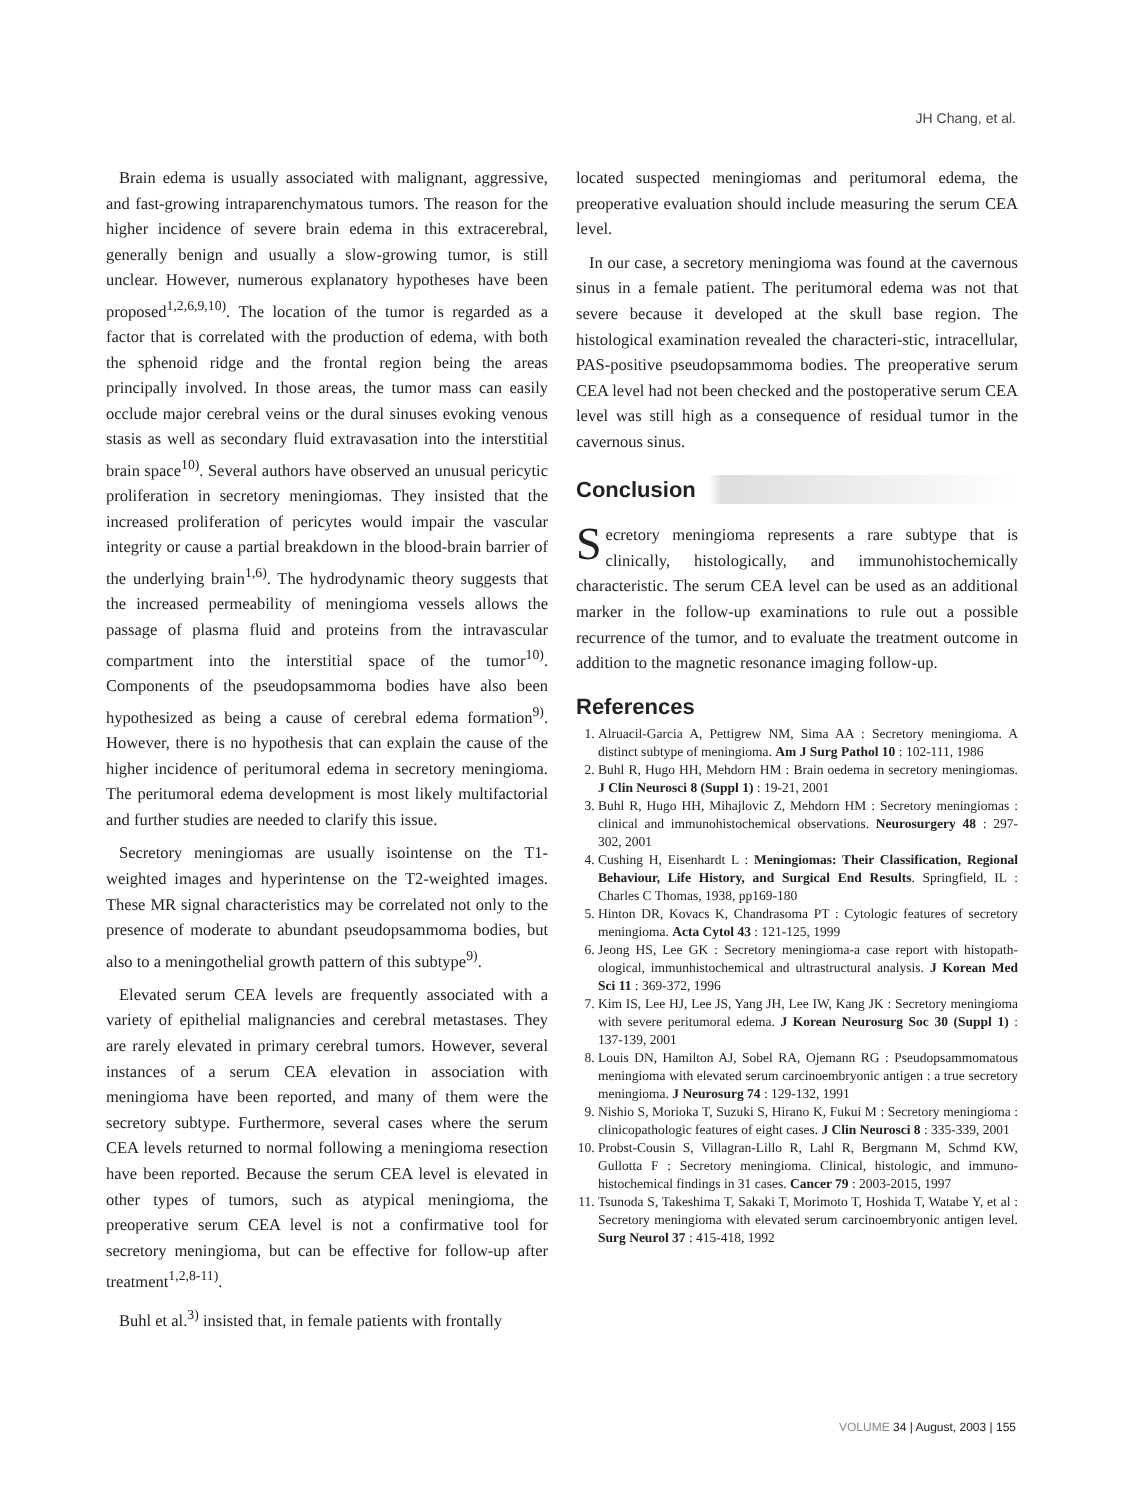JH Chang, et al.
Brain edema is usually associated with malignant, aggressive, and fast-growing intraparenchymatous tumors. The reason for the higher incidence of severe brain edema in this extracerebral, generally benign and usually a slow-growing tumor, is still unclear. However, numerous explanatory hypotheses have been proposed<sup>1,2,6,9,10)</sup>. The location of the tumor is regarded as a factor that is correlated with the production of edema, with both the sphenoid ridge and the frontal region being the areas principally involved. In those areas, the tumor mass can easily occlude major cerebral veins or the dural sinuses evoking venous stasis as well as secondary fluid extravasation into the interstitial brain space<sup>10)</sup>. Several authors have observed an unusual pericytic proliferation in secretory meningiomas. They insisted that the increased proliferation of pericytes would impair the vascular integrity or cause a partial breakdown in the blood-brain barrier of the underlying brain<sup>1,6)</sup>. The hydrodynamic theory suggests that the increased permeability of meningioma vessels allows the passage of plasma fluid and proteins from the intravascular compartment into the interstitial space of the tumor<sup>10)</sup>. Components of the pseudopsammoma bodies have also been hypothesized as being a cause of cerebral edema formation<sup>9)</sup>. However, there is no hypothesis that can explain the cause of the higher incidence of peritumoral edema in secretory meningioma. The peritumoral edema development is most likely multifactorial and further studies are needed to clarify this issue.
Secretory meningiomas are usually isointense on the T1-weighted images and hyperintense on the T2-weighted images. These MR signal characteristics may be correlated not only to the presence of moderate to abundant pseudopsammoma bodies, but also to a meningothelial growth pattern of this subtype<sup>9)</sup>.
Elevated serum CEA levels are frequently associated with a variety of epithelial malignancies and cerebral metastases. They are rarely elevated in primary cerebral tumors. However, several instances of a serum CEA elevation in association with meningioma have been reported, and many of them were the secretory subtype. Furthermore, several cases where the serum CEA levels returned to normal following a meningioma resection have been reported. Because the serum CEA level is elevated in other types of tumors, such as atypical meningioma, the preoperative serum CEA level is not a confirmative tool for secretory meningioma, but can be effective for follow-up after treatment<sup>1,2,8-11)</sup>.
Buhl et al.<sup>3)</sup> insisted that, in female patients with frontally
located suspected meningiomas and peritumoral edema, the preoperative evaluation should include measuring the serum CEA level.
In our case, a secretory meningioma was found at the cavernous sinus in a female patient. The peritumoral edema was not that severe because it developed at the skull base region. The histological examination revealed the characteri-stic, intracellular, PAS-positive pseudopsammoma bodies. The preoperative serum CEA level had not been checked and the postoperative serum CEA level was still high as a consequence of residual tumor in the cavernous sinus.
Conclusion
Secretory meningioma represents a rare subtype that is clinically, histologically, and immunohistochemically characteristic. The serum CEA level can be used as an additional marker in the follow-up examinations to rule out a possible recurrence of the tumor, and to evaluate the treatment outcome in addition to the magnetic resonance imaging follow-up.
References
1. Alruacil-Garcia A, Pettigrew NM, Sima AA : Secretory meningioma. A distinct subtype of meningioma. Am J Surg Pathol 10 : 102-111, 1986
2. Buhl R, Hugo HH, Mehdorn HM : Brain oedema in secretory meningiomas. J Clin Neurosci 8 (Suppl 1) : 19-21, 2001
3. Buhl R, Hugo HH, Mihajlovic Z, Mehdorn HM : Secretory meningiomas : clinical and immunohistochemical observations. Neurosurgery 48 : 297-302, 2001
4. Cushing H, Eisenhardt L : Meningiomas: Their Classification, Regional Behaviour, Life History, and Surgical End Results. Springfield, IL : Charles C Thomas, 1938, pp169-180
5. Hinton DR, Kovacs K, Chandrasoma PT : Cytologic features of secretory meningioma. Acta Cytol 43 : 121-125, 1999
6. Jeong HS, Lee GK : Secretory meningioma-a case report with histopath-ological, immunhistochemical and ultrastructural analysis. J Korean Med Sci 11 : 369-372, 1996
7. Kim IS, Lee HJ, Lee JS, Yang JH, Lee IW, Kang JK : Secretory meningioma with severe peritumoral edema. J Korean Neurosurg Soc 30 (Suppl 1) : 137-139, 2001
8. Louis DN, Hamilton AJ, Sobel RA, Ojemann RG : Pseudopsammomatous meningioma with elevated serum carcinoembryonic antigen : a true secretory meningioma. J Neurosurg 74 : 129-132, 1991
9. Nishio S, Morioka T, Suzuki S, Hirano K, Fukui M : Secretory meningioma : clinicopathologic features of eight cases. J Clin Neurosci 8 : 335-339, 2001
10. Probst-Cousin S, Villagran-Lillo R, Lahl R, Bergmann M, Schmd KW, Gullotta F : Secretory meningioma. Clinical, histologic, and immuno-histochemical findings in 31 cases. Cancer 79 : 2003-2015, 1997
11. Tsunoda S, Takeshima T, Sakaki T, Morimoto T, Hoshida T, Watabe Y, et al : Secretory meningioma with elevated serum carcinoembryonic antigen level. Surg Neurol 37 : 415-418, 1992
VOLUME 34 | August, 2003 | 155